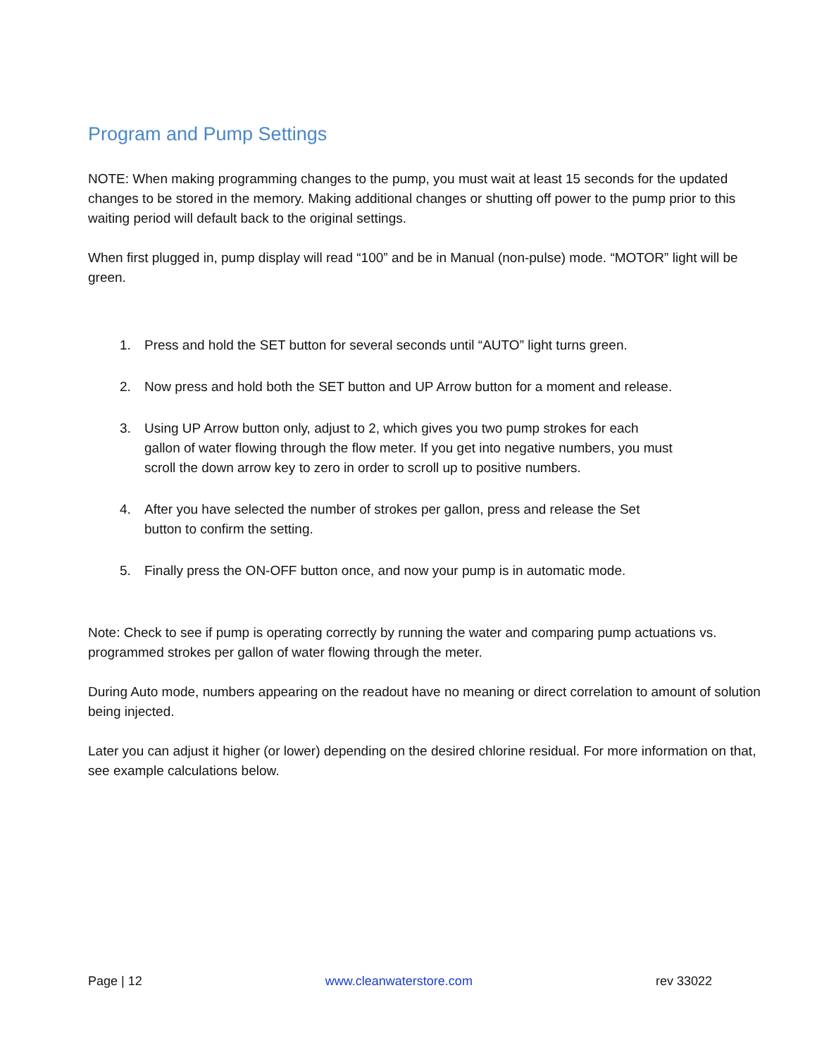Program and Pump Settings
NOTE: When making programming changes to the pump, you must wait at least 15 seconds for the updated changes to be stored in the memory. Making additional changes or shutting off power to the pump prior to this waiting period will default back to the original settings.
When first plugged in, pump display will read “100” and be in Manual (non-pulse) mode. “MOTOR” light will be green.
1. Press and hold the SET button for several seconds until “AUTO” light turns green.
2. Now press and hold both the SET button and UP Arrow button for a moment and release.
3. Using UP Arrow button only, adjust to 2, which gives you two pump strokes for each gallon of water flowing through the flow meter. If you get into negative numbers, you must scroll the down arrow key to zero in order to scroll up to positive numbers.
4. After you have selected the number of strokes per gallon, press and release the Set button to confirm the setting.
5. Finally press the ON-OFF button once, and now your pump is in automatic mode.
Note: Check to see if pump is operating correctly by running the water and comparing pump actuations vs. programmed strokes per gallon of water flowing through the meter.
During Auto mode, numbers appearing on the readout have no meaning or direct correlation to amount of solution being injected.
Later you can adjust it higher (or lower) depending on the desired chlorine residual. For more information on that, see example calculations below.
Page | 12 www.cleanwaterstore.com rev 33022